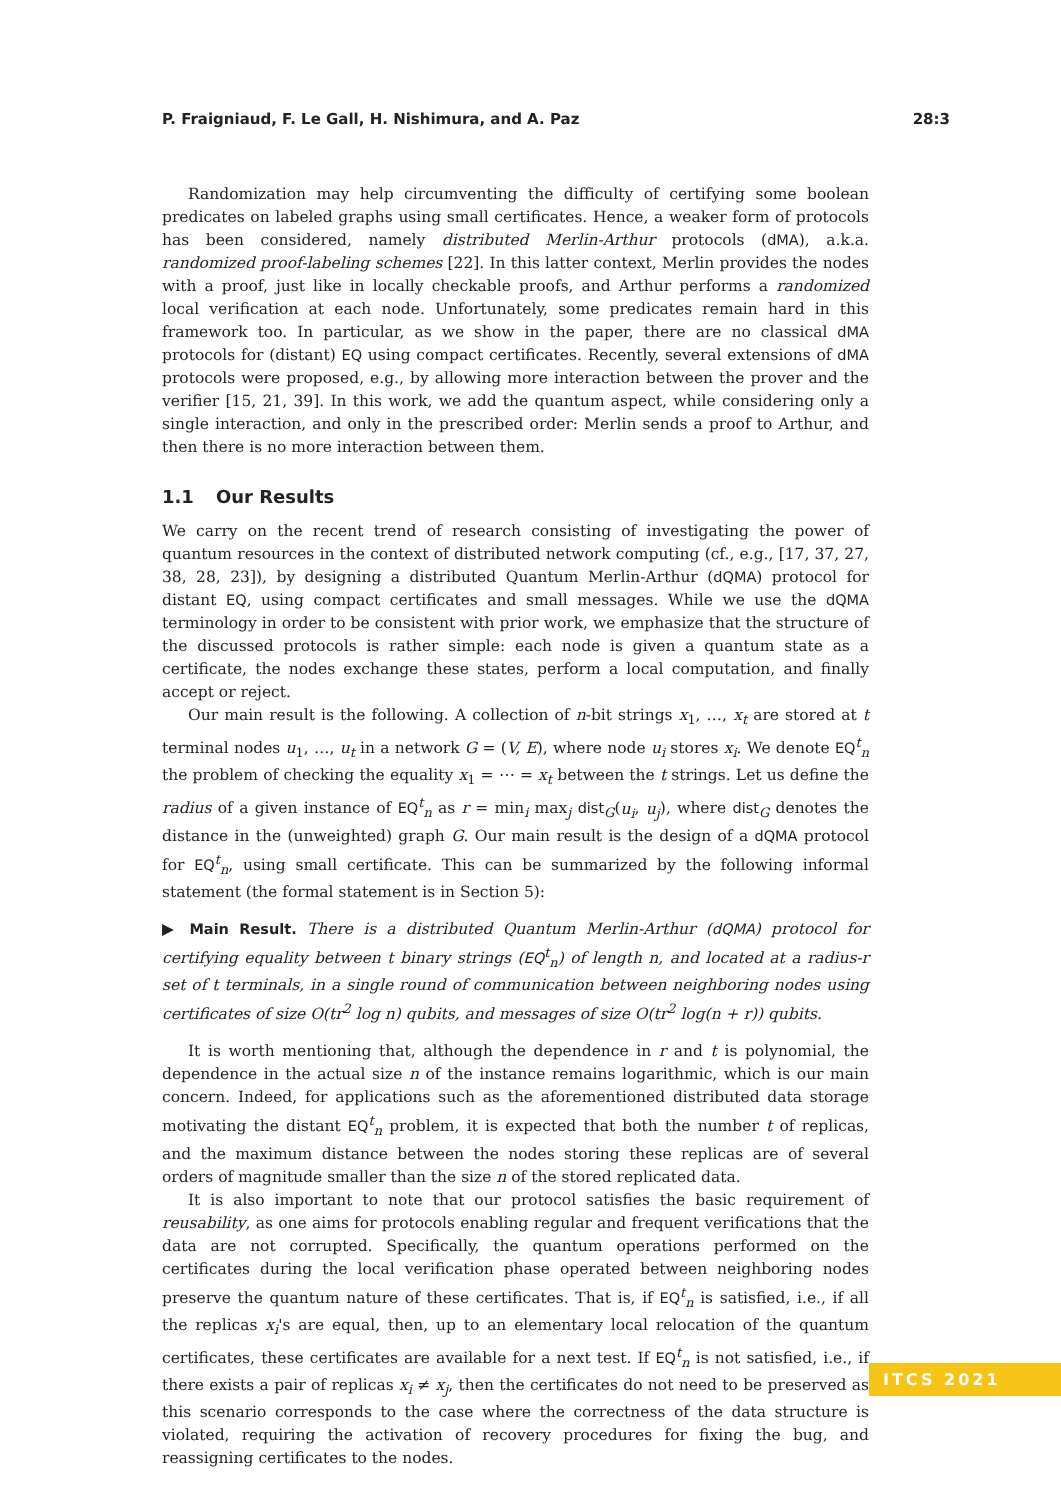P. Fraigniaud, F. Le Gall, H. Nishimura, and A. Paz 28:3
Randomization may help circumventing the difficulty of certifying some boolean predicates on labeled graphs using small certificates. Hence, a weaker form of protocols has been considered, namely distributed Merlin-Arthur protocols (dMA), a.k.a. randomized proof-labeling schemes [22]. In this latter context, Merlin provides the nodes with a proof, just like in locally checkable proofs, and Arthur performs a randomized local verification at each node. Unfortunately, some predicates remain hard in this framework too. In particular, as we show in the paper, there are no classical dMA protocols for (distant) EQ using compact certificates. Recently, several extensions of dMA protocols were proposed, e.g., by allowing more interaction between the prover and the verifier [15, 21, 39]. In this work, we add the quantum aspect, while considering only a single interaction, and only in the prescribed order: Merlin sends a proof to Arthur, and then there is no more interaction between them.
1.1 Our Results
We carry on the recent trend of research consisting of investigating the power of quantum resources in the context of distributed network computing (cf., e.g., [17, 37, 27, 38, 28, 23]), by designing a distributed Quantum Merlin-Arthur (dQMA) protocol for distant EQ, using compact certificates and small messages. While we use the dQMA terminology in order to be consistent with prior work, we emphasize that the structure of the discussed protocols is rather simple: each node is given a quantum state as a certificate, the nodes exchange these states, perform a local computation, and finally accept or reject.
Our main result is the following. A collection of n-bit strings x<sub>1</sub>, …, x<sub>t</sub> are stored at t terminal nodes u<sub>1</sub>, …, u<sub>t</sub> in a network G = (V, E), where node u<sub>i</sub> stores x<sub>i</sub>. We denote EQ<sup>t</sup><sub>n</sub> the problem of checking the equality x<sub>1</sub> = ⋯ = x<sub>t</sub> between the t strings. Let us define the radius of a given instance of EQ<sup>t</sup><sub>n</sub> as r = min<sub>i</sub> max<sub>j</sub> dist<sub>G</sub>(u<sub>i</sub>, u<sub>j</sub>), where dist<sub>G</sub> denotes the distance in the (unweighted) graph G. Our main result is the design of a dQMA protocol for EQ<sup>t</sup><sub>n</sub>, using small certificate. This can be summarized by the following informal statement (the formal statement is in Section 5):
▶ Main Result. There is a distributed Quantum Merlin-Arthur (dQMA) protocol for certifying equality between t binary strings (EQ<sup>t</sup><sub>n</sub>) of length n, and located at a radius-r set of t terminals, in a single round of communication between neighboring nodes using certificates of size O(tr<sup>2</sup> log n) qubits, and messages of size O(tr<sup>2</sup> log(n + r)) qubits.
It is worth mentioning that, although the dependence in r and t is polynomial, the dependence in the actual size n of the instance remains logarithmic, which is our main concern. Indeed, for applications such as the aforementioned distributed data storage motivating the distant EQ<sup>t</sup><sub>n</sub> problem, it is expected that both the number t of replicas, and the maximum distance between the nodes storing these replicas are of several orders of magnitude smaller than the size n of the stored replicated data.
It is also important to note that our protocol satisfies the basic requirement of reusability, as one aims for protocols enabling regular and frequent verifications that the data are not corrupted. Specifically, the quantum operations performed on the certificates during the local verification phase operated between neighboring nodes preserve the quantum nature of these certificates. That is, if EQ<sup>t</sup><sub>n</sub> is satisfied, i.e., if all the replicas x<sub>i</sub>'s are equal, then, up to an elementary local relocation of the quantum certificates, these certificates are available for a next test. If EQ<sup>t</sup><sub>n</sub> is not satisfied, i.e., if there exists a pair of replicas x<sub>i</sub> ≠ x<sub>j</sub>, then the certificates do not need to be preserved as this scenario corresponds to the case where the correctness of the data structure is violated, requiring the activation of recovery procedures for fixing the bug, and reassigning certificates to the nodes.
ITCS 2021